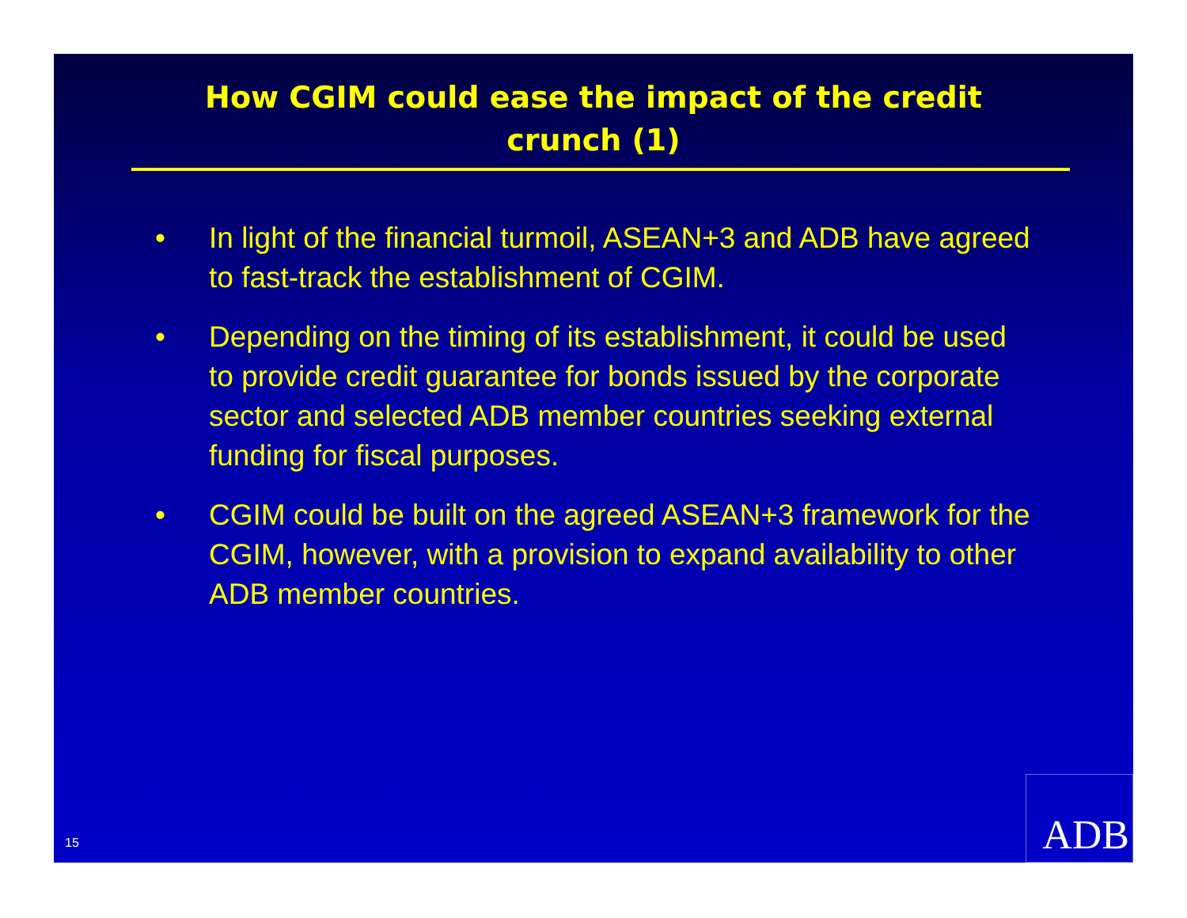How CGIM could ease the impact of the credit
crunch (1)
• In light of the financial turmoil, ASEAN+3 and ADB have agreed to fast-track the establishment of CGIM.
• Depending on the timing of its establishment, it could be used to provide credit guarantee for bonds issued by the corporate sector and selected ADB member countries seeking external funding for fiscal purposes.
• CGIM could be built on the agreed ASEAN+3 framework for the CGIM, however, with a provision to expand availability to other ADB member countries.
15 ADB